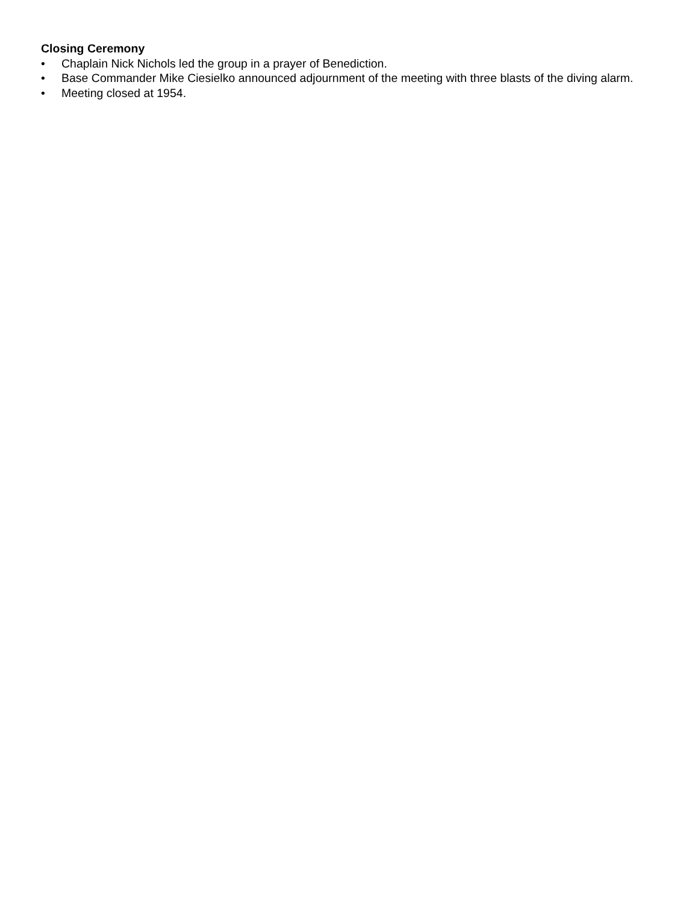Closing Ceremony
• Chaplain Nick Nichols led the group in a prayer of Benediction.
• Base Commander Mike Ciesielko announced adjournment of the meeting with three blasts of the diving alarm.
• Meeting closed at 1954.